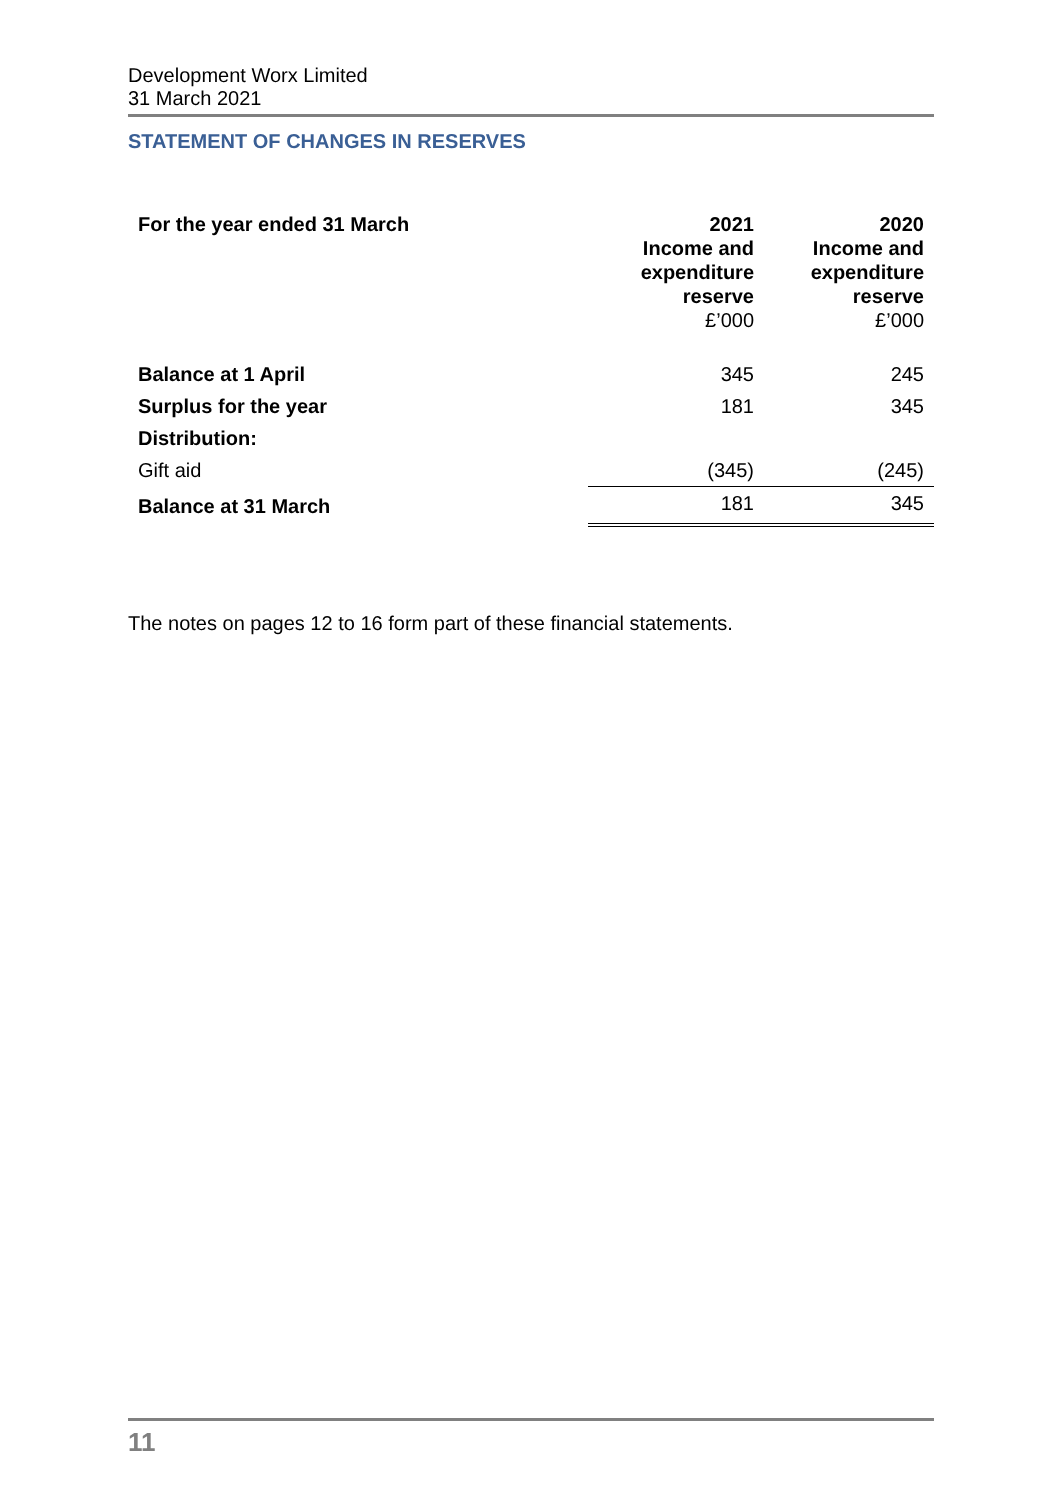Development Worx Limited
31 March 2021
STATEMENT OF CHANGES IN RESERVES
| For the year ended 31 March | 2021 Income and expenditure reserve £’000 | 2020 Income and expenditure reserve £’000 |
| --- | --- | --- |
| Balance at 1 April | 345 | 245 |
| Surplus for the year | 181 | 345 |
| Distribution: | | |
| Gift aid | (345) | (245) |
| Balance at 31 March | 181 | 345 |
The notes on pages 12 to 16 form part of these financial statements.
11